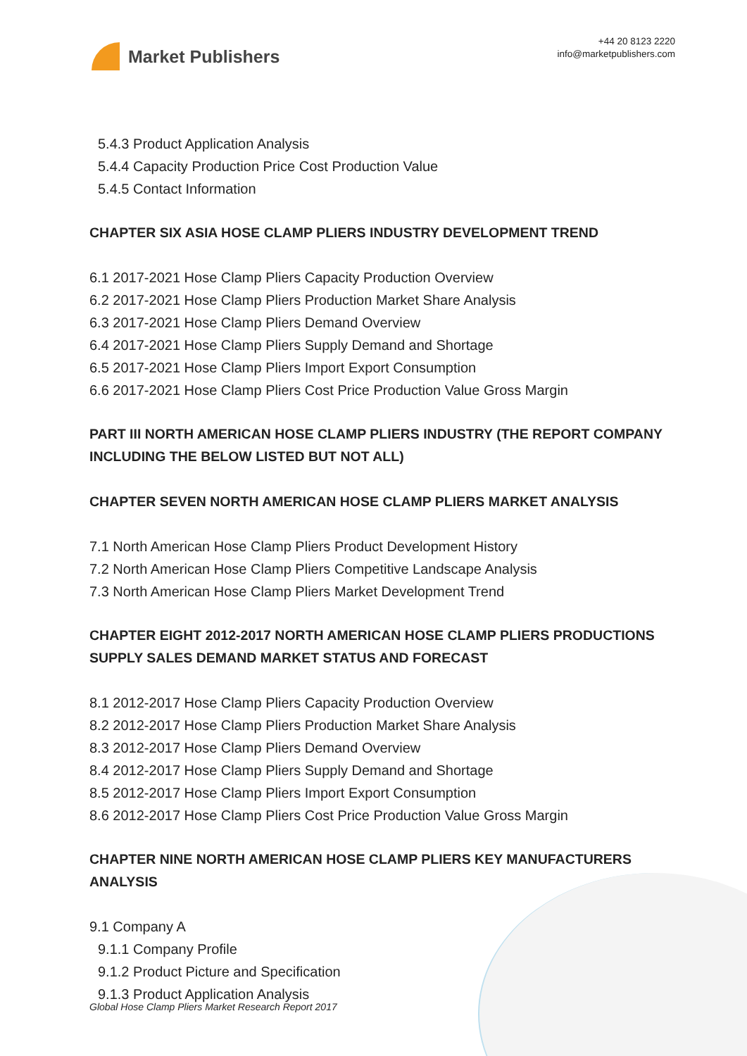Market Publishers
+44 20 8123 2220
info@marketpublishers.com
5.4.3 Product Application Analysis
5.4.4 Capacity Production Price Cost Production Value
5.4.5 Contact Information
CHAPTER SIX ASIA HOSE CLAMP PLIERS INDUSTRY DEVELOPMENT TREND
6.1 2017-2021 Hose Clamp Pliers Capacity Production Overview
6.2 2017-2021 Hose Clamp Pliers Production Market Share Analysis
6.3 2017-2021 Hose Clamp Pliers Demand Overview
6.4 2017-2021 Hose Clamp Pliers Supply Demand and Shortage
6.5 2017-2021 Hose Clamp Pliers Import Export Consumption
6.6 2017-2021 Hose Clamp Pliers Cost Price Production Value Gross Margin
PART III NORTH AMERICAN HOSE CLAMP PLIERS INDUSTRY (THE REPORT COMPANY INCLUDING THE BELOW LISTED BUT NOT ALL)
CHAPTER SEVEN NORTH AMERICAN HOSE CLAMP PLIERS MARKET ANALYSIS
7.1 North American Hose Clamp Pliers Product Development History
7.2 North American Hose Clamp Pliers Competitive Landscape Analysis
7.3 North American Hose Clamp Pliers Market Development Trend
CHAPTER EIGHT 2012-2017 NORTH AMERICAN HOSE CLAMP PLIERS PRODUCTIONS SUPPLY SALES DEMAND MARKET STATUS AND FORECAST
8.1 2012-2017 Hose Clamp Pliers Capacity Production Overview
8.2 2012-2017 Hose Clamp Pliers Production Market Share Analysis
8.3 2012-2017 Hose Clamp Pliers Demand Overview
8.4 2012-2017 Hose Clamp Pliers Supply Demand and Shortage
8.5 2012-2017 Hose Clamp Pliers Import Export Consumption
8.6 2012-2017 Hose Clamp Pliers Cost Price Production Value Gross Margin
CHAPTER NINE NORTH AMERICAN HOSE CLAMP PLIERS KEY MANUFACTURERS ANALYSIS
9.1 Company A
9.1.1 Company Profile
9.1.2 Product Picture and Specification
9.1.3 Product Application Analysis
Global Hose Clamp Pliers Market Research Report 2017